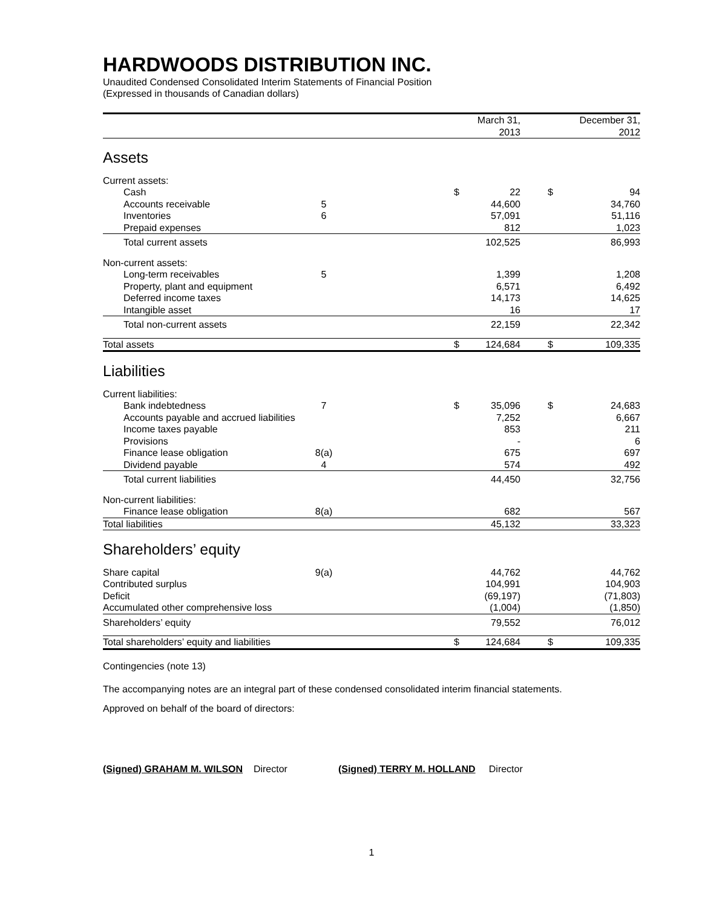HARDWOODS DISTRIBUTION INC.
Unaudited Condensed Consolidated Interim Statements of Financial Position
(Expressed in thousands of Canadian dollars)
| | | | | March 31, 2013 | | | December 31, 2012 |
| --- | --- | --- | --- | --- | --- | --- | --- |
| Assets | | | | | | | |
| Current assets: | | | | | | | |
| Cash | | | $ | 22 | | $ | 94 |
| Accounts receivable | 5 | | | 44,600 | | | 34,760 |
| Inventories | 6 | | | 57,091 | | | 51,116 |
| Prepaid expenses | | | | 812 | | | 1,023 |
| Total current assets | | | | 102,525 | | | 86,993 |
| Non-current assets: | | | | | | | |
| Long-term receivables | 5 | | | 1,399 | | | 1,208 |
| Property, plant and equipment | | | | 6,571 | | | 6,492 |
| Deferred income taxes | | | | 14,173 | | | 14,625 |
| Intangible asset | | | | 16 | | | 17 |
| Total non-current assets | | | | 22,159 | | | 22,342 |
| Total assets | | | $ | 124,684 | | $ | 109,335 |
| Liabilities | | | | | | | |
| Current liabilities: | | | | | | | |
| Bank indebtedness | 7 | | $ | 35,096 | | $ | 24,683 |
| Accounts payable and accrued liabilities | | | | 7,252 | | | 6,667 |
| Income taxes payable | | | | 853 | | | 211 |
| Provisions | | | | - | | | 6 |
| Finance lease obligation | 8(a) | | | 675 | | | 697 |
| Dividend payable | 4 | | | 574 | | | 492 |
| Total current liabilities | | | | 44,450 | | | 32,756 |
| Non-current liabilities: | | | | | | | |
| Finance lease obligation | 8(a) | | | 682 | | | 567 |
| Total liabilities | | | | 45,132 | | | 33,323 |
| Shareholders’ equity | | | | | | | |
| Share capital | 9(a) | | | 44,762 | | | 44,762 |
| Contributed surplus | | | | 104,991 | | | 104,903 |
| Deficit | | | | (69,197) | | | (71,803) |
| Accumulated other comprehensive loss | | | | (1,004) | | | (1,850) |
| Shareholders’ equity | | | | 79,552 | | | 76,012 |
| Total shareholders’ equity and liabilities | | | $ | 124,684 | | $ | 109,335 |
Contingencies (note 13)
The accompanying notes are an integral part of these condensed consolidated interim financial statements.
Approved on behalf of the board of directors:
(Signed) GRAHAM M. WILSON Director (Signed) TERRY M. HOLLAND Director
1